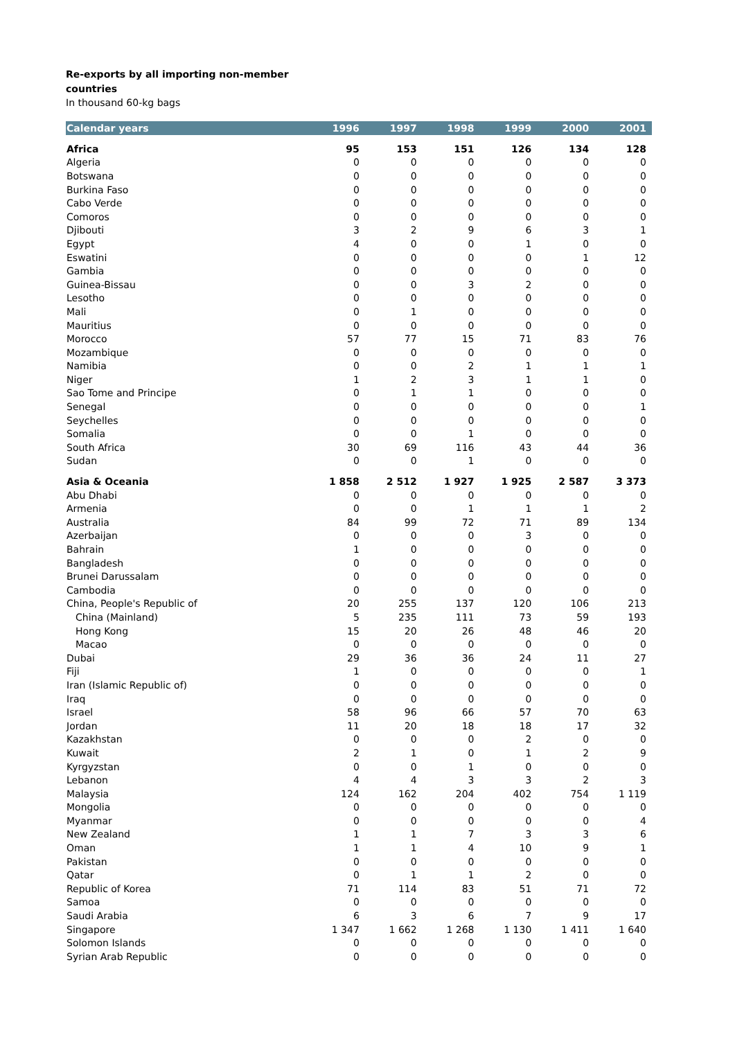Re-exports by all importing non-member
countries
In thousand 60-kg bags
| Calendar years | 1996 | 1997 | 1998 | 1999 | 2000 | 2001 |
| --- | --- | --- | --- | --- | --- | --- |
| Africa | 95 | 153 | 151 | 126 | 134 | 128 |
| Algeria | 0 | 0 | 0 | 0 | 0 | 0 |
| Botswana | 0 | 0 | 0 | 0 | 0 | 0 |
| Burkina Faso | 0 | 0 | 0 | 0 | 0 | 0 |
| Cabo Verde | 0 | 0 | 0 | 0 | 0 | 0 |
| Comoros | 0 | 0 | 0 | 0 | 0 | 0 |
| Djibouti | 3 | 2 | 9 | 6 | 3 | 1 |
| Egypt | 4 | 0 | 0 | 1 | 0 | 0 |
| Eswatini | 0 | 0 | 0 | 0 | 1 | 12 |
| Gambia | 0 | 0 | 0 | 0 | 0 | 0 |
| Guinea-Bissau | 0 | 0 | 3 | 2 | 0 | 0 |
| Lesotho | 0 | 0 | 0 | 0 | 0 | 0 |
| Mali | 0 | 1 | 0 | 0 | 0 | 0 |
| Mauritius | 0 | 0 | 0 | 0 | 0 | 0 |
| Morocco | 57 | 77 | 15 | 71 | 83 | 76 |
| Mozambique | 0 | 0 | 0 | 0 | 0 | 0 |
| Namibia | 0 | 0 | 2 | 1 | 1 | 1 |
| Niger | 1 | 2 | 3 | 1 | 1 | 0 |
| Sao Tome and Principe | 0 | 1 | 1 | 0 | 0 | 0 |
| Senegal | 0 | 0 | 0 | 0 | 0 | 1 |
| Seychelles | 0 | 0 | 0 | 0 | 0 | 0 |
| Somalia | 0 | 0 | 1 | 0 | 0 | 0 |
| South Africa | 30 | 69 | 116 | 43 | 44 | 36 |
| Sudan | 0 | 0 | 1 | 0 | 0 | 0 |
| Asia & Oceania | 1 858 | 2 512 | 1 927 | 1 925 | 2 587 | 3 373 |
| Abu Dhabi | 0 | 0 | 0 | 0 | 0 | 0 |
| Armenia | 0 | 0 | 1 | 1 | 1 | 2 |
| Australia | 84 | 99 | 72 | 71 | 89 | 134 |
| Azerbaijan | 0 | 0 | 0 | 3 | 0 | 0 |
| Bahrain | 1 | 0 | 0 | 0 | 0 | 0 |
| Bangladesh | 0 | 0 | 0 | 0 | 0 | 0 |
| Brunei Darussalam | 0 | 0 | 0 | 0 | 0 | 0 |
| Cambodia | 0 | 0 | 0 | 0 | 0 | 0 |
| China, People's Republic of | 20 | 255 | 137 | 120 | 106 | 213 |
| China (Mainland) | 5 | 235 | 111 | 73 | 59 | 193 |
| Hong Kong | 15 | 20 | 26 | 48 | 46 | 20 |
| Macao | 0 | 0 | 0 | 0 | 0 | 0 |
| Dubai | 29 | 36 | 36 | 24 | 11 | 27 |
| Fiji | 1 | 0 | 0 | 0 | 0 | 1 |
| Iran (Islamic Republic of) | 0 | 0 | 0 | 0 | 0 | 0 |
| Iraq | 0 | 0 | 0 | 0 | 0 | 0 |
| Israel | 58 | 96 | 66 | 57 | 70 | 63 |
| Jordan | 11 | 20 | 18 | 18 | 17 | 32 |
| Kazakhstan | 0 | 0 | 0 | 2 | 0 | 0 |
| Kuwait | 2 | 1 | 0 | 1 | 2 | 9 |
| Kyrgyzstan | 0 | 0 | 1 | 0 | 0 | 0 |
| Lebanon | 4 | 4 | 3 | 3 | 2 | 3 |
| Malaysia | 124 | 162 | 204 | 402 | 754 | 1 119 |
| Mongolia | 0 | 0 | 0 | 0 | 0 | 0 |
| Myanmar | 0 | 0 | 0 | 0 | 0 | 4 |
| New Zealand | 1 | 1 | 7 | 3 | 3 | 6 |
| Oman | 1 | 1 | 4 | 10 | 9 | 1 |
| Pakistan | 0 | 0 | 0 | 0 | 0 | 0 |
| Qatar | 0 | 1 | 1 | 2 | 0 | 0 |
| Republic of Korea | 71 | 114 | 83 | 51 | 71 | 72 |
| Samoa | 0 | 0 | 0 | 0 | 0 | 0 |
| Saudi Arabia | 6 | 3 | 6 | 7 | 9 | 17 |
| Singapore | 1 347 | 1 662 | 1 268 | 1 130 | 1 411 | 1 640 |
| Solomon Islands | 0 | 0 | 0 | 0 | 0 | 0 |
| Syrian Arab Republic | 0 | 0 | 0 | 0 | 0 | 0 |